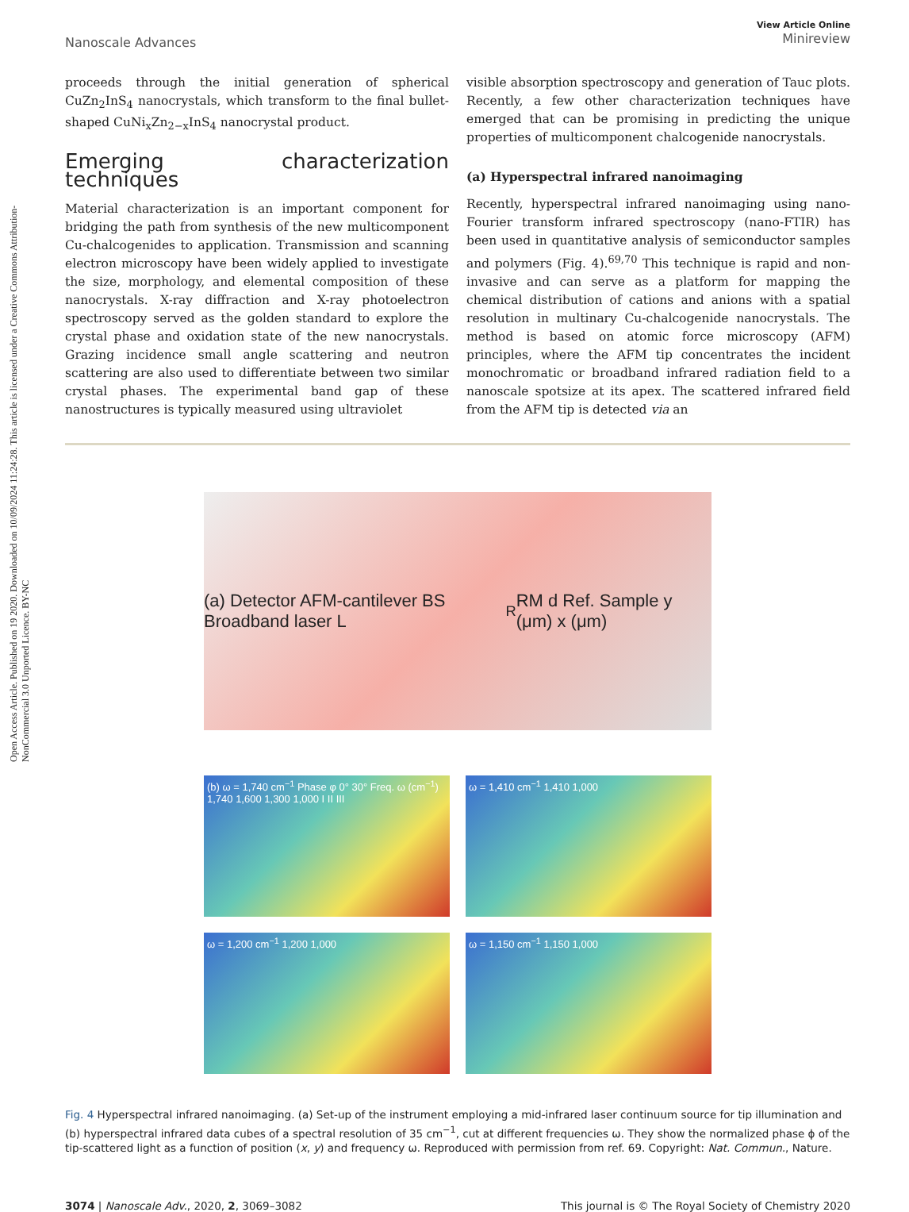Open Access Article. Published on 19 2020. Downloaded on 10/09/2024 11:24:28. This article is licensed under a Creative Commons Attribution-NonCommercial 3.0 Unported Licence. BY-NC
Nanoscale Advances View Article Online
Minireview
proceeds through the initial generation of spherical CuZn<sub>2</sub>InS<sub>4</sub> nanocrystals, which transform to the final bullet-shaped CuNi<sub>x</sub>Zn<sub>2−x</sub>InS<sub>4</sub> nanocrystal product.
Emerging characterization techniques
Material characterization is an important component for bridging the path from synthesis of the new multicomponent Cu-chalcogenides to application. Transmission and scanning electron microscopy have been widely applied to investigate the size, morphology, and elemental composition of these nanocrystals. X-ray diffraction and X-ray photoelectron spectroscopy served as the golden standard to explore the crystal phase and oxidation state of the new nanocrystals. Grazing incidence small angle scattering and neutron scattering are also used to differentiate between two similar crystal phases. The experimental band gap of these nanostructures is typically measured using ultraviolet
visible absorption spectroscopy and generation of Tauc plots. Recently, a few other characterization techniques have emerged that can be promising in predicting the unique properties of multicomponent chalcogenide nanocrystals.
(a) Hyperspectral infrared nanoimaging
Recently, hyperspectral infrared nanoimaging using nano-Fourier transform infrared spectroscopy (nano-FTIR) has been used in quantitative analysis of semiconductor samples and polymers (Fig. 4).<sup>69,70</sup> This technique is rapid and non-invasive and can serve as a platform for mapping the chemical distribution of cations and anions with a spatial resolution in multinary Cu-chalcogenide nanocrystals. The method is based on atomic force microscopy (AFM) principles, where the AFM tip concentrates the incident monochromatic or broadband infrared radiation field to a nanoscale spotsize at its apex. The scattered infrared field from the AFM tip is detected via an
(a) Detector AFM-cantilever BS Broadband laser L<sub>R</sub> RM d Ref. Sample y (μm) x (μm)
(b) ω = 1,740 cm<sup>−1</sup> Phase φ 0° 30° Freq. ω (cm<sup>−1</sup>) 1,740 1,600 1,300 1,000 I II III
ω = 1,410 cm<sup>−1</sup> 1,410 1,000
ω = 1,200 cm<sup>−1</sup> 1,200 1,000
ω = 1,150 cm<sup>−1</sup> 1,150 1,000
Fig. 4 Hyperspectral infrared nanoimaging. (a) Set-up of the instrument employing a mid-infrared laser continuum source for tip illumination and (b) hyperspectral infrared data cubes of a spectral resolution of 35 cm<sup>−1</sup>, cut at different frequencies ω. They show the normalized phase ϕ of the tip-scattered light as a function of position (x, y) and frequency ω. Reproduced with permission from ref. 69. Copyright: Nat. Commun., Nature.
3074 | Nanoscale Adv., 2020, 2, 3069–3082 This journal is © The Royal Society of Chemistry 2020